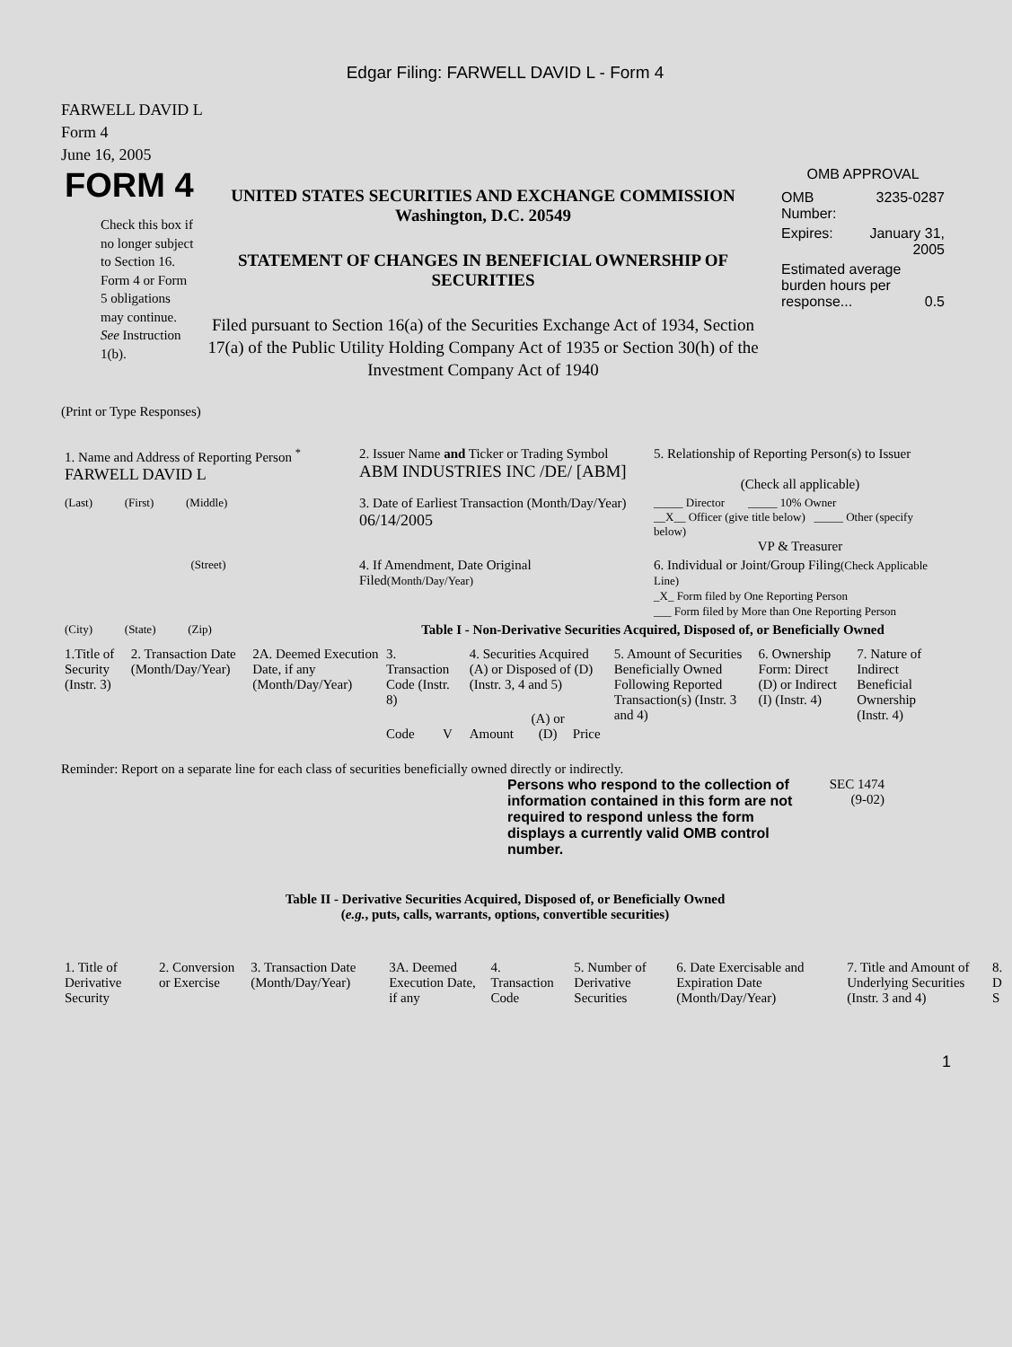Edgar Filing: FARWELL DAVID L - Form 4
FARWELL DAVID L
Form 4
June 16, 2005
FORM 4
Check this box if no longer subject to Section 16. Form 4 or Form 5 obligations may continue. See Instruction 1(b).
UNITED STATES SECURITIES AND EXCHANGE COMMISSION
Washington, D.C. 20549
STATEMENT OF CHANGES IN BENEFICIAL OWNERSHIP OF SECURITIES
Filed pursuant to Section 16(a) of the Securities Exchange Act of 1934, Section 17(a) of the Public Utility Holding Company Act of 1935 or Section 30(h) of the Investment Company Act of 1940
OMB APPROVAL
| OMB Number: | 3235-0287 |
| Expires: | January 31, 2005 |
| Estimated average burden hours per response... 0.5 | |
(Print or Type Responses)
| 1. Name and Address of Reporting Person <sup>*</sup> FARWELL DAVID L | 2. Issuer Name and Ticker or Trading Symbol ABM INDUSTRIES INC /DE/ [ABM] | 5. Relationship of Reporting Person(s) to Issuer (Check all applicable) |
| (Last) (First) (Middle) | 3. Date of Earliest Transaction (Month/Day/Year) 06/14/2005 | _____ Director _____ 10% Owner __X__ Officer (give title below) _____ Other (specify below) VP & Treasurer |
| (Street) | 4. If Amendment, Date Original Filed (Month/Day/Year) | 6. Individual or Joint/Group Filing (Check Applicable Line) _X_ Form filed by One Reporting Person ___ Form filed by More than One Reporting Person |
| (City) (State) (Zip) | Table I - Non-Derivative Securities Acquired, Disposed of, or Beneficially Owned | |
| 1.Title of Security (Instr. 3) | 2. Transaction Date (Month/Day/Year) | 2A. Deemed Execution Date, if any (Month/Day/Year) | 3. Transaction Code (Instr. 8) | | 4. Securities Acquired (A) or Disposed of (D) (Instr. 3, 4 and 5) | | | 5. Amount of Securities Beneficially Owned Following Reported Transaction(s) (Instr. 3 and 4) | 6. Ownership Form: Direct (D) or Indirect (I) (Instr. 4) | 7. Nature of Indirect Beneficial Ownership (Instr. 4) |
| --- | --- | --- | --- | --- | --- | --- | --- | --- | --- | --- |
| | | | Code | V | Amount | (A) or (D) | Price | | | |
Reminder: Report on a separate line for each class of securities beneficially owned directly or indirectly.
Persons who respond to the collection of information contained in this form are not required to respond unless the form displays a currently valid OMB control number.
SEC 1474 (9-02)
Table II - Derivative Securities Acquired, Disposed of, or Beneficially Owned
(e.g., puts, calls, warrants, options, convertible securities)
| 1. Title of Derivative Security | 2. Conversion or Exercise | 3. Transaction Date (Month/Day/Year) | 3A. Deemed Execution Date, if any | 4. Transaction Code | 5. Number of Derivative Securities | 6. Date Exercisable and Expiration Date (Month/Day/Year) | 7. Title and Amount of Underlying Securities (Instr. 3 and 4) | 8. D S |
| --- | --- | --- | --- | --- | --- | --- | --- | --- |
1